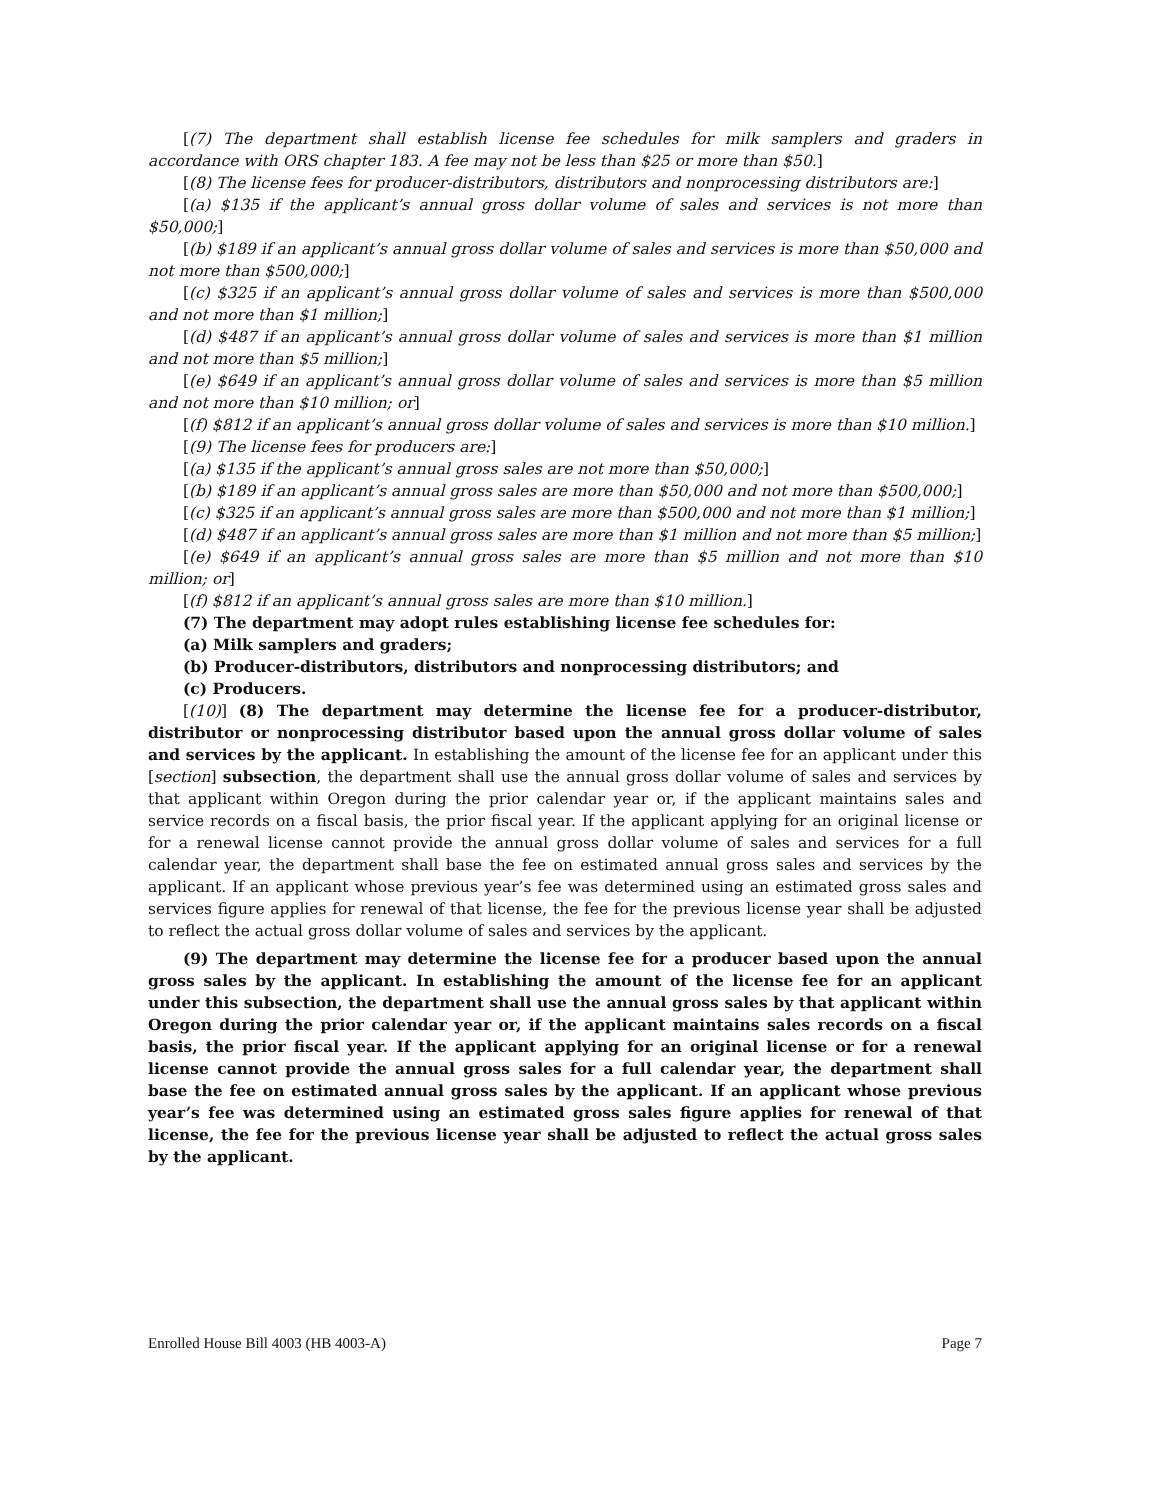[(7) The department shall establish license fee schedules for milk samplers and graders in accordance with ORS chapter 183. A fee may not be less than $25 or more than $50.]
[(8) The license fees for producer-distributors, distributors and nonprocessing distributors are:]
[(a) $135 if the applicant’s annual gross dollar volume of sales and services is not more than $50,000;]
[(b) $189 if an applicant’s annual gross dollar volume of sales and services is more than $50,000 and not more than $500,000;]
[(c) $325 if an applicant’s annual gross dollar volume of sales and services is more than $500,000 and not more than $1 million;]
[(d) $487 if an applicant’s annual gross dollar volume of sales and services is more than $1 million and not more than $5 million;]
[(e) $649 if an applicant’s annual gross dollar volume of sales and services is more than $5 million and not more than $10 million; or]
[(f) $812 if an applicant’s annual gross dollar volume of sales and services is more than $10 million.]
[(9) The license fees for producers are:]
[(a) $135 if the applicant’s annual gross sales are not more than $50,000;]
[(b) $189 if an applicant’s annual gross sales are more than $50,000 and not more than $500,000;]
[(c) $325 if an applicant’s annual gross sales are more than $500,000 and not more than $1 million;]
[(d) $487 if an applicant’s annual gross sales are more than $1 million and not more than $5 million;]
[(e) $649 if an applicant’s annual gross sales are more than $5 million and not more than $10 million; or]
[(f) $812 if an applicant’s annual gross sales are more than $10 million.]
(7) The department may adopt rules establishing license fee schedules for:
(a) Milk samplers and graders;
(b) Producer-distributors, distributors and nonprocessing distributors; and
(c) Producers.
[(10)] (8) The department may determine the license fee for a producer-distributor, distributor or nonprocessing distributor based upon the annual gross dollar volume of sales and services by the applicant. In establishing the amount of the license fee for an applicant under this [section] subsection, the department shall use the annual gross dollar volume of sales and services by that applicant within Oregon during the prior calendar year or, if the applicant maintains sales and service records on a fiscal basis, the prior fiscal year. If the applicant applying for an original license or for a renewal license cannot provide the annual gross dollar volume of sales and services for a full calendar year, the department shall base the fee on estimated annual gross sales and services by the applicant. If an applicant whose previous year’s fee was determined using an estimated gross sales and services figure applies for renewal of that license, the fee for the previous license year shall be adjusted to reflect the actual gross dollar volume of sales and services by the applicant.
(9) The department may determine the license fee for a producer based upon the annual gross sales by the applicant. In establishing the amount of the license fee for an applicant under this subsection, the department shall use the annual gross sales by that applicant within Oregon during the prior calendar year or, if the applicant maintains sales records on a fiscal basis, the prior fiscal year. If the applicant applying for an original license or for a renewal license cannot provide the annual gross sales for a full calendar year, the department shall base the fee on estimated annual gross sales by the applicant. If an applicant whose previous year’s fee was determined using an estimated gross sales figure applies for renewal of that license, the fee for the previous license year shall be adjusted to reflect the actual gross sales by the applicant.
Enrolled House Bill 4003 (HB 4003-A) Page 7